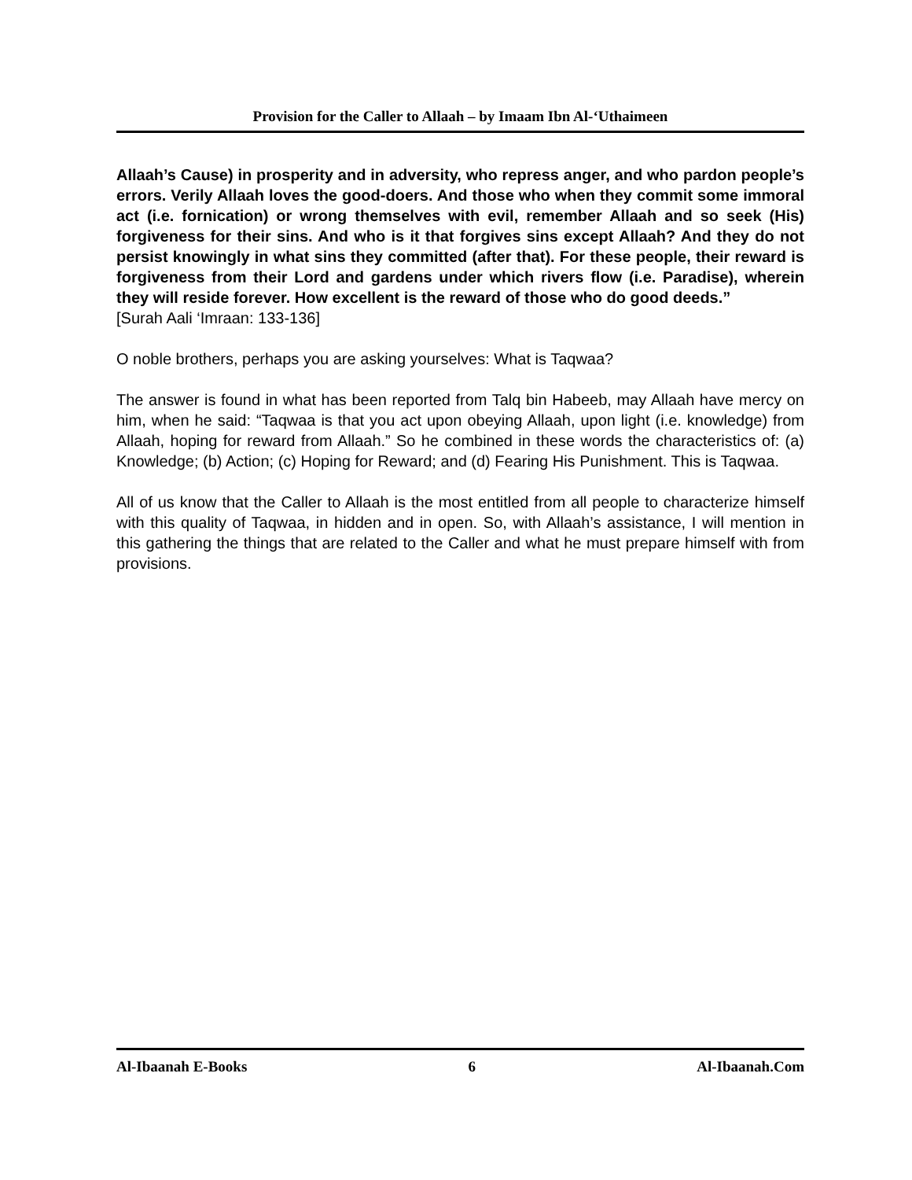Provision for the Caller to Allaah – by Imaam Ibn Al-‘Uthaimeen
Allaah’s Cause) in prosperity and in adversity, who repress anger, and who pardon people’s errors. Verily Allaah loves the good-doers. And those who when they commit some immoral act (i.e. fornication) or wrong themselves with evil, remember Allaah and so seek (His) forgiveness for their sins. And who is it that forgives sins except Allaah? And they do not persist knowingly in what sins they committed (after that). For these people, their reward is forgiveness from their Lord and gardens under which rivers flow (i.e. Paradise), wherein they will reside forever. How excellent is the reward of those who do good deeds.”
[Surah Aali ‘Imraan: 133-136]
O noble brothers, perhaps you are asking yourselves: What is Taqwaa?
The answer is found in what has been reported from Talq bin Habeeb, may Allaah have mercy on him, when he said: “Taqwaa is that you act upon obeying Allaah, upon light (i.e. knowledge) from Allaah, hoping for reward from Allaah.” So he combined in these words the characteristics of: (a) Knowledge; (b) Action; (c) Hoping for Reward; and (d) Fearing His Punishment. This is Taqwaa.
All of us know that the Caller to Allaah is the most entitled from all people to characterize himself with this quality of Taqwaa, in hidden and in open. So, with Allaah’s assistance, I will mention in this gathering the things that are related to the Caller and what he must prepare himself with from provisions.
Al-Ibaanah E-Books 6 Al-Ibaanah.Com